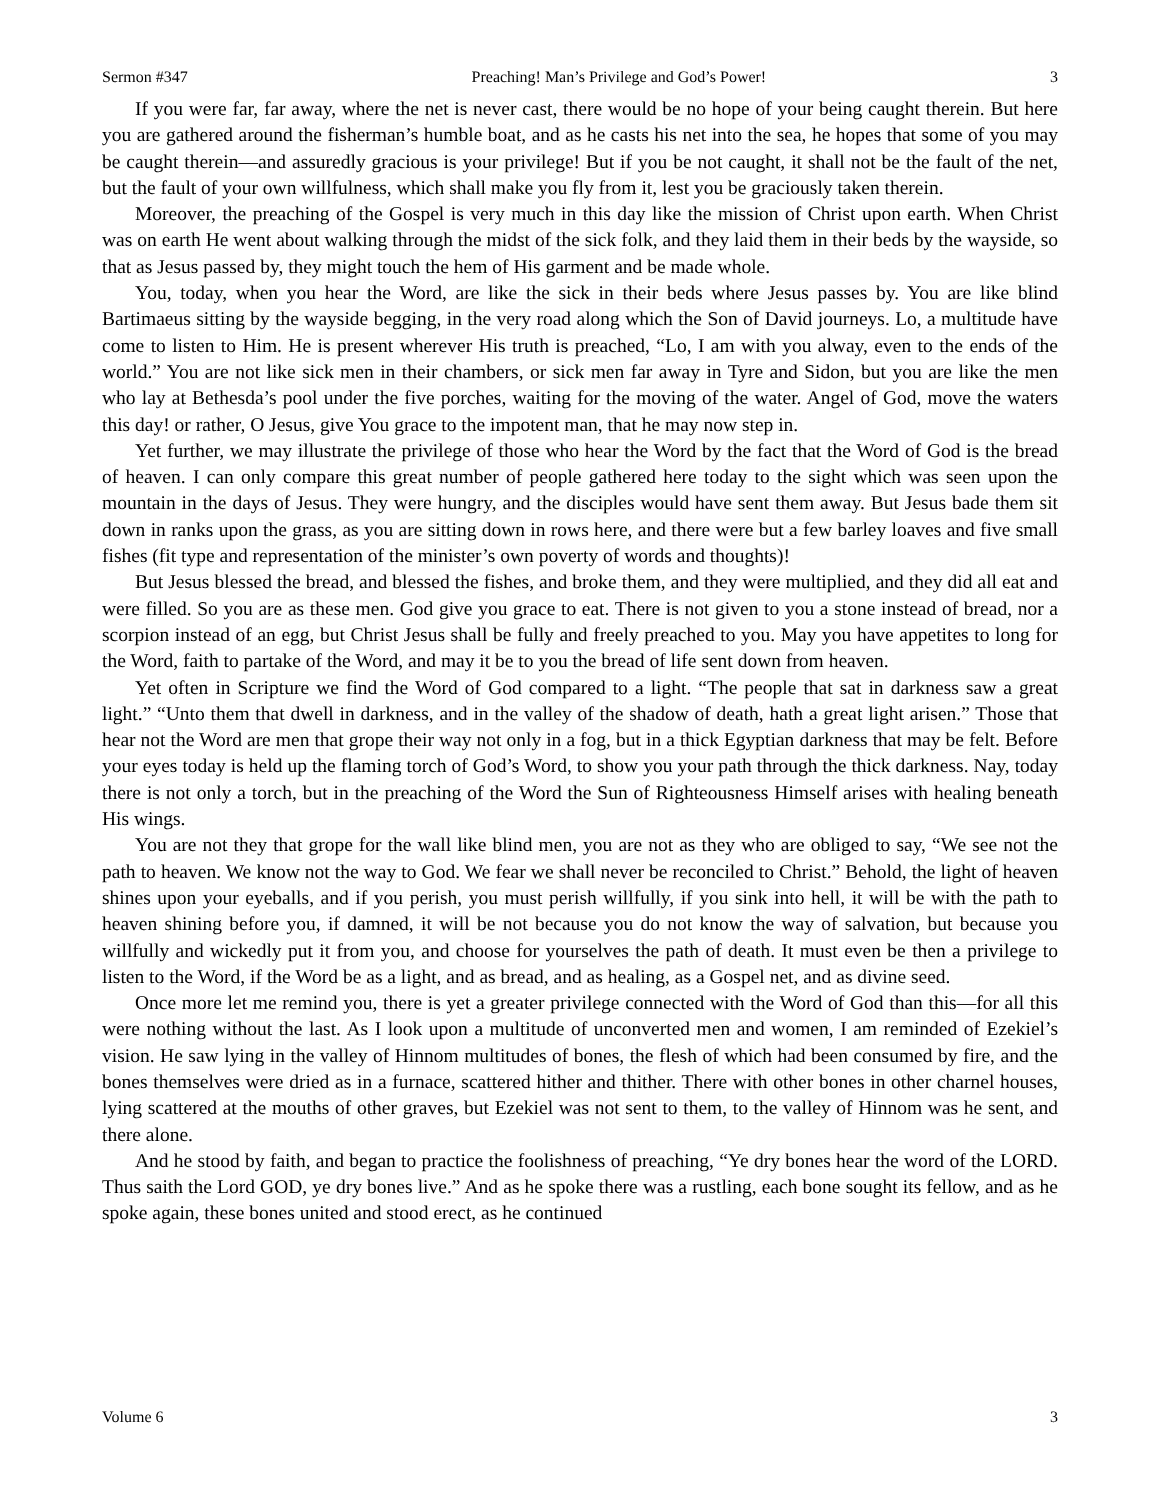Sermon #347 Preaching! Man’s Privilege and God’s Power! 3
If you were far, far away, where the net is never cast, there would be no hope of your being caught therein. But here you are gathered around the fisherman’s humble boat, and as he casts his net into the sea, he hopes that some of you may be caught therein—and assuredly gracious is your privilege! But if you be not caught, it shall not be the fault of the net, but the fault of your own willfulness, which shall make you fly from it, lest you be graciously taken therein.
Moreover, the preaching of the Gospel is very much in this day like the mission of Christ upon earth. When Christ was on earth He went about walking through the midst of the sick folk, and they laid them in their beds by the wayside, so that as Jesus passed by, they might touch the hem of His garment and be made whole.
You, today, when you hear the Word, are like the sick in their beds where Jesus passes by. You are like blind Bartimaeus sitting by the wayside begging, in the very road along which the Son of David journeys. Lo, a multitude have come to listen to Him. He is present wherever His truth is preached, “Lo, I am with you alway, even to the ends of the world.” You are not like sick men in their chambers, or sick men far away in Tyre and Sidon, but you are like the men who lay at Bethesda’s pool under the five porches, waiting for the moving of the water. Angel of God, move the waters this day! or rather, O Jesus, give You grace to the impotent man, that he may now step in.
Yet further, we may illustrate the privilege of those who hear the Word by the fact that the Word of God is the bread of heaven. I can only compare this great number of people gathered here today to the sight which was seen upon the mountain in the days of Jesus. They were hungry, and the disciples would have sent them away. But Jesus bade them sit down in ranks upon the grass, as you are sitting down in rows here, and there were but a few barley loaves and five small fishes (fit type and representation of the minister’s own poverty of words and thoughts)!
But Jesus blessed the bread, and blessed the fishes, and broke them, and they were multiplied, and they did all eat and were filled. So you are as these men. God give you grace to eat. There is not given to you a stone instead of bread, nor a scorpion instead of an egg, but Christ Jesus shall be fully and freely preached to you. May you have appetites to long for the Word, faith to partake of the Word, and may it be to you the bread of life sent down from heaven.
Yet often in Scripture we find the Word of God compared to a light. “The people that sat in darkness saw a great light.” “Unto them that dwell in darkness, and in the valley of the shadow of death, hath a great light arisen.” Those that hear not the Word are men that grope their way not only in a fog, but in a thick Egyptian darkness that may be felt. Before your eyes today is held up the flaming torch of God’s Word, to show you your path through the thick darkness. Nay, today there is not only a torch, but in the preaching of the Word the Sun of Righteousness Himself arises with healing beneath His wings.
You are not they that grope for the wall like blind men, you are not as they who are obliged to say, “We see not the path to heaven. We know not the way to God. We fear we shall never be reconciled to Christ.” Behold, the light of heaven shines upon your eyeballs, and if you perish, you must perish willfully, if you sink into hell, it will be with the path to heaven shining before you, if damned, it will be not because you do not know the way of salvation, but because you willfully and wickedly put it from you, and choose for yourselves the path of death. It must even be then a privilege to listen to the Word, if the Word be as a light, and as bread, and as healing, as a Gospel net, and as divine seed.
Once more let me remind you, there is yet a greater privilege connected with the Word of God than this—for all this were nothing without the last. As I look upon a multitude of unconverted men and women, I am reminded of Ezekiel’s vision. He saw lying in the valley of Hinnom multitudes of bones, the flesh of which had been consumed by fire, and the bones themselves were dried as in a furnace, scattered hither and thither. There with other bones in other charnel houses, lying scattered at the mouths of other graves, but Ezekiel was not sent to them, to the valley of Hinnom was he sent, and there alone.
And he stood by faith, and began to practice the foolishness of preaching, “Ye dry bones hear the word of the LORD. Thus saith the Lord GOD, ye dry bones live.” And as he spoke there was a rustling, each bone sought its fellow, and as he spoke again, these bones united and stood erect, as he continued
Volume 6 3